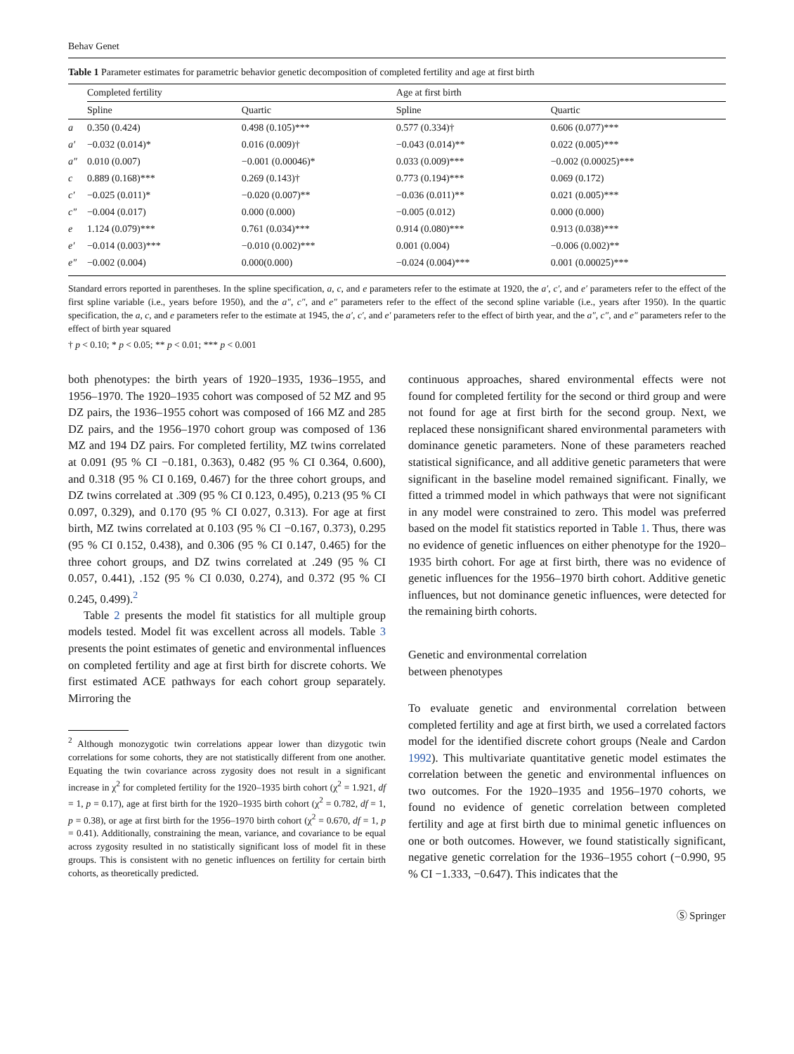Behav Genet
Table 1 Parameter estimates for parametric behavior genetic decomposition of completed fertility and age at first birth
| | Completed fertility | | Age at first birth | |
| --- | --- | --- | --- | --- |
| | Spline | Quartic | Spline | Quartic |
| a | 0.350 (0.424) | 0.498 (0.105)*** | 0.577 (0.334)† | 0.606 (0.077)*** |
| a′ | −0.032 (0.014)* | 0.016 (0.009)† | −0.043 (0.014)** | 0.022 (0.005)*** |
| a″ | 0.010 (0.007) | −0.001 (0.00046)* | 0.033 (0.009)*** | −0.002 (0.00025)*** |
| c | 0.889 (0.168)*** | 0.269 (0.143)† | 0.773 (0.194)*** | 0.069 (0.172) |
| c′ | −0.025 (0.011)* | −0.020 (0.007)** | −0.036 (0.011)** | 0.021 (0.005)*** |
| c″ | −0.004 (0.017) | 0.000 (0.000) | −0.005 (0.012) | 0.000 (0.000) |
| e | 1.124 (0.079)*** | 0.761 (0.034)*** | 0.914 (0.080)*** | 0.913 (0.038)*** |
| e′ | −0.014 (0.003)*** | −0.010 (0.002)*** | 0.001 (0.004) | −0.006 (0.002)** |
| e″ | −0.002 (0.004) | 0.000(0.000) | −0.024 (0.004)*** | 0.001 (0.00025)*** |
Standard errors reported in parentheses. In the spline specification, a, c, and e parameters refer to the estimate at 1920, the a′, c′, and e′ parameters refer to the effect of the first spline variable (i.e., years before 1950), and the a″, c″, and e″ parameters refer to the effect of the second spline variable (i.e., years after 1950). In the quartic specification, the a, c, and e parameters refer to the estimate at 1945, the a′, c′, and e′ parameters refer to the effect of birth year, and the a″, c″, and e″ parameters refer to the effect of birth year squared
† p < 0.10; * p < 0.05; ** p < 0.01; *** p < 0.001
both phenotypes: the birth years of 1920–1935, 1936–1955, and 1956–1970. The 1920–1935 cohort was composed of 52 MZ and 95 DZ pairs, the 1936–1955 cohort was composed of 166 MZ and 285 DZ pairs, and the 1956–1970 cohort group was composed of 136 MZ and 194 DZ pairs. For completed fertility, MZ twins correlated at 0.091 (95 % CI −0.181, 0.363), 0.482 (95 % CI 0.364, 0.600), and 0.318 (95 % CI 0.169, 0.467) for the three cohort groups, and DZ twins correlated at .309 (95 % CI 0.123, 0.495), 0.213 (95 % CI 0.097, 0.329), and 0.170 (95 % CI 0.027, 0.313). For age at first birth, MZ twins correlated at 0.103 (95 % CI −0.167, 0.373), 0.295 (95 % CI 0.152, 0.438), and 0.306 (95 % CI 0.147, 0.465) for the three cohort groups, and DZ twins correlated at .249 (95 % CI 0.057, 0.441), .152 (95 % CI 0.030, 0.274), and 0.372 (95 % CI 0.245, 0.499).<sup>2</sup>
Table 2 presents the model fit statistics for all multiple group models tested. Model fit was excellent across all models. Table 3 presents the point estimates of genetic and environmental influences on completed fertility and age at first birth for discrete cohorts. We first estimated ACE pathways for each cohort group separately. Mirroring the
<sup>2</sup> Although monozygotic twin correlations appear lower than dizygotic twin correlations for some cohorts, they are not statistically different from one another. Equating the twin covariance across zygosity does not result in a significant increase in χ<sup>2</sup> for completed fertility for the 1920–1935 birth cohort (χ<sup>2</sup> = 1.921, df = 1, p = 0.17), age at first birth for the 1920–1935 birth cohort (χ<sup>2</sup> = 0.782, df = 1, p = 0.38), or age at first birth for the 1956–1970 birth cohort (χ<sup>2</sup> = 0.670, df = 1, p = 0.41). Additionally, constraining the mean, variance, and covariance to be equal across zygosity resulted in no statistically significant loss of model fit in these groups. This is consistent with no genetic influences on fertility for certain birth cohorts, as theoretically predicted.
continuous approaches, shared environmental effects were not found for completed fertility for the second or third group and were not found for age at first birth for the second group. Next, we replaced these nonsignificant shared environmental parameters with dominance genetic parameters. None of these parameters reached statistical significance, and all additive genetic parameters that were significant in the baseline model remained significant. Finally, we fitted a trimmed model in which pathways that were not significant in any model were constrained to zero. This model was preferred based on the model fit statistics reported in Table 1. Thus, there was no evidence of genetic influences on either phenotype for the 1920–1935 birth cohort. For age at first birth, there was no evidence of genetic influences for the 1956–1970 birth cohort. Additive genetic influences, but not dominance genetic influences, were detected for the remaining birth cohorts.
Genetic and environmental correlation
between phenotypes
To evaluate genetic and environmental correlation between completed fertility and age at first birth, we used a correlated factors model for the identified discrete cohort groups (Neale and Cardon 1992). This multivariate quantitative genetic model estimates the correlation between the genetic and environmental influences on two outcomes. For the 1920–1935 and 1956–1970 cohorts, we found no evidence of genetic correlation between completed fertility and age at first birth due to minimal genetic influences on one or both outcomes. However, we found statistically significant, negative genetic correlation for the 1936–1955 cohort (−0.990, 95 % CI −1.333, −0.647). This indicates that the
Ⓢ Springer